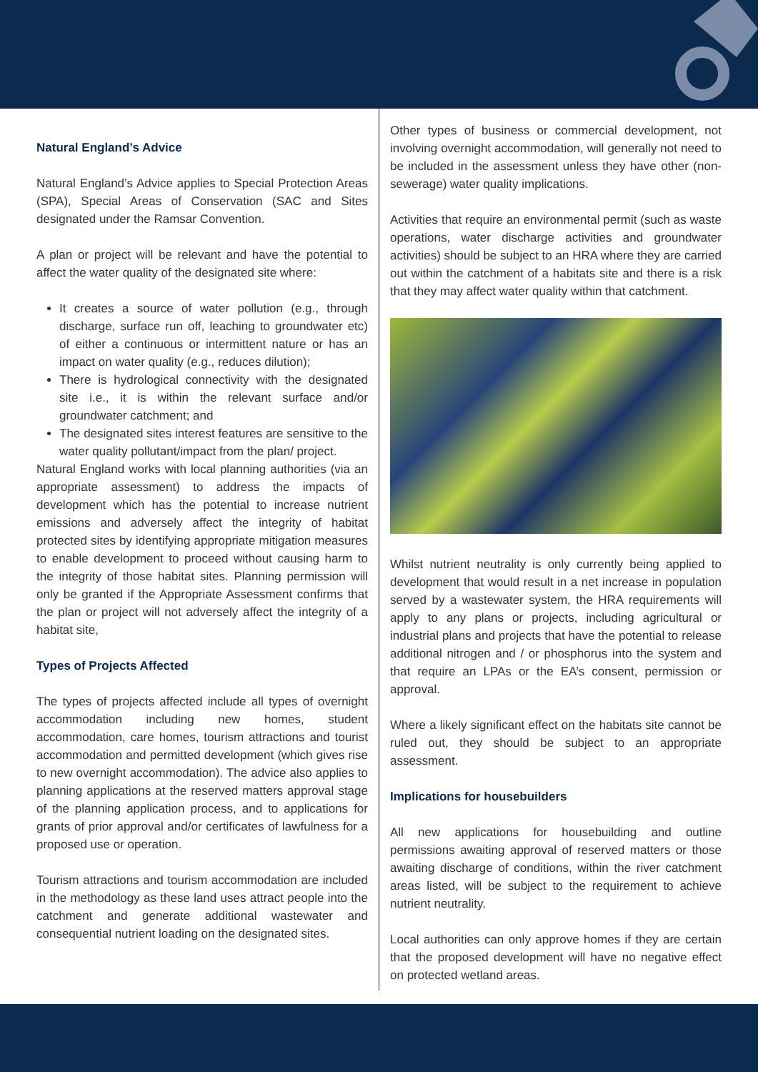Natural England’s Advice
Natural England’s Advice applies to Special Protection Areas (SPA), Special Areas of Conservation (SAC and Sites designated under the Ramsar Convention.
A plan or project will be relevant and have the potential to affect the water quality of the designated site where:
It creates a source of water pollution (e.g., through discharge, surface run off, leaching to groundwater etc) of either a continuous or intermittent nature or has an impact on water quality (e.g., reduces dilution);
There is hydrological connectivity with the designated site i.e., it is within the relevant surface and/or groundwater catchment; and
The designated sites interest features are sensitive to the water quality pollutant/impact from the plan/ project.
Natural England works with local planning authorities (via an appropriate assessment) to address the impacts of development which has the potential to increase nutrient emissions and adversely affect the integrity of habitat protected sites by identifying appropriate mitigation measures to enable development to proceed without causing harm to the integrity of those habitat sites. Planning permission will only be granted if the Appropriate Assessment confirms that the plan or project will not adversely affect the integrity of a habitat site,
Types of Projects Affected
The types of projects affected include all types of overnight accommodation including new homes, student accommodation, care homes, tourism attractions and tourist accommodation and permitted development (which gives rise to new overnight accommodation). The advice also applies to planning applications at the reserved matters approval stage of the planning application process, and to applications for grants of prior approval and/or certificates of lawfulness for a proposed use or operation.
Tourism attractions and tourism accommodation are included in the methodology as these land uses attract people into the catchment and generate additional wastewater and consequential nutrient loading on the designated sites.
Other types of business or commercial development, not involving overnight accommodation, will generally not need to be included in the assessment unless they have other (non-sewerage) water quality implications.
Activities that require an environmental permit (such as waste operations, water discharge activities and groundwater activities) should be subject to an HRA where they are carried out within the catchment of a habitats site and there is a risk that they may affect water quality within that catchment.
Whilst nutrient neutrality is only currently being applied to development that would result in a net increase in population served by a wastewater system, the HRA requirements will apply to any plans or projects, including agricultural or industrial plans and projects that have the potential to release additional nitrogen and / or phosphorus into the system and that require an LPAs or the EA’s consent, permission or approval.
Where a likely significant effect on the habitats site cannot be ruled out, they should be subject to an appropriate assessment.
Implications for housebuilders
All new applications for housebuilding and outline permissions awaiting approval of reserved matters or those awaiting discharge of conditions, within the river catchment areas listed, will be subject to the requirement to achieve nutrient neutrality.
Local authorities can only approve homes if they are certain that the proposed development will have no negative effect on protected wetland areas.